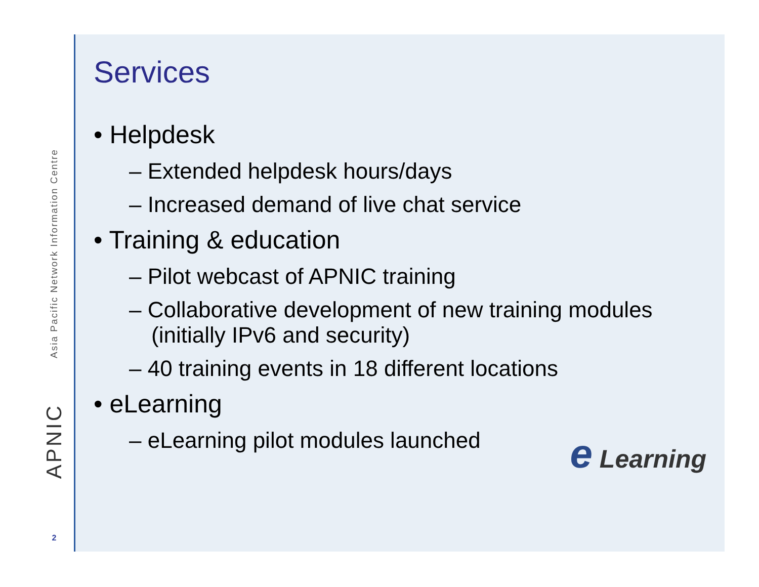Asia Pacific Network Information Centre
APNIC
2
Services
• Helpdesk
– Extended helpdesk hours/days
– Increased demand of live chat service
• Training & education
– Pilot webcast of APNIC training
– Collaborative development of new training modules (initially IPv6 and security)
– 40 training events in 18 different locations
• eLearning
– eLearning pilot modules launched
e Learning